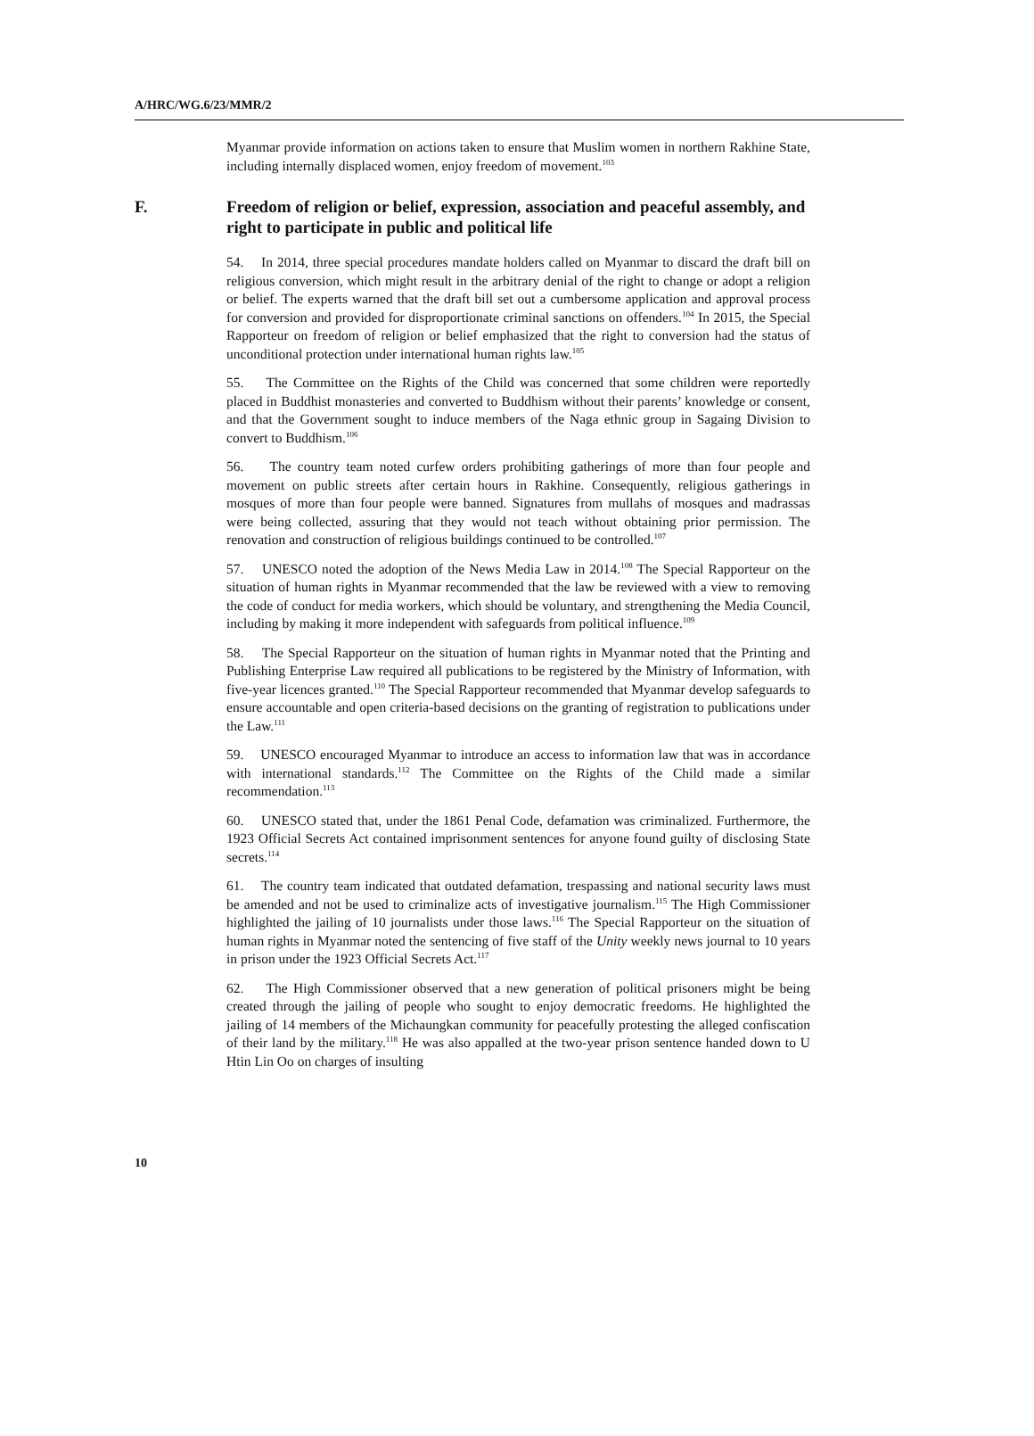A/HRC/WG.6/23/MMR/2
Myanmar provide information on actions taken to ensure that Muslim women in northern Rakhine State, including internally displaced women, enjoy freedom of movement.<sup>103</sup>
F. Freedom of religion or belief, expression, association and peaceful assembly, and right to participate in public and political life
54. In 2014, three special procedures mandate holders called on Myanmar to discard the draft bill on religious conversion, which might result in the arbitrary denial of the right to change or adopt a religion or belief. The experts warned that the draft bill set out a cumbersome application and approval process for conversion and provided for disproportionate criminal sanctions on offenders.<sup>104</sup> In 2015, the Special Rapporteur on freedom of religion or belief emphasized that the right to conversion had the status of unconditional protection under international human rights law.<sup>105</sup>
55. The Committee on the Rights of the Child was concerned that some children were reportedly placed in Buddhist monasteries and converted to Buddhism without their parents’ knowledge or consent, and that the Government sought to induce members of the Naga ethnic group in Sagaing Division to convert to Buddhism.<sup>106</sup>
56. The country team noted curfew orders prohibiting gatherings of more than four people and movement on public streets after certain hours in Rakhine. Consequently, religious gatherings in mosques of more than four people were banned. Signatures from mullahs of mosques and madrassas were being collected, assuring that they would not teach without obtaining prior permission. The renovation and construction of religious buildings continued to be controlled.<sup>107</sup>
57. UNESCO noted the adoption of the News Media Law in 2014.<sup>108</sup> The Special Rapporteur on the situation of human rights in Myanmar recommended that the law be reviewed with a view to removing the code of conduct for media workers, which should be voluntary, and strengthening the Media Council, including by making it more independent with safeguards from political influence.<sup>109</sup>
58. The Special Rapporteur on the situation of human rights in Myanmar noted that the Printing and Publishing Enterprise Law required all publications to be registered by the Ministry of Information, with five-year licences granted.<sup>110</sup> The Special Rapporteur recommended that Myanmar develop safeguards to ensure accountable and open criteria-based decisions on the granting of registration to publications under the Law.<sup>111</sup>
59. UNESCO encouraged Myanmar to introduce an access to information law that was in accordance with international standards.<sup>112</sup> The Committee on the Rights of the Child made a similar recommendation.<sup>113</sup>
60. UNESCO stated that, under the 1861 Penal Code, defamation was criminalized. Furthermore, the 1923 Official Secrets Act contained imprisonment sentences for anyone found guilty of disclosing State secrets.<sup>114</sup>
61. The country team indicated that outdated defamation, trespassing and national security laws must be amended and not be used to criminalize acts of investigative journalism.<sup>115</sup> The High Commissioner highlighted the jailing of 10 journalists under those laws.<sup>116</sup> The Special Rapporteur on the situation of human rights in Myanmar noted the sentencing of five staff of the Unity weekly news journal to 10 years in prison under the 1923 Official Secrets Act.<sup>117</sup>
62. The High Commissioner observed that a new generation of political prisoners might be being created through the jailing of people who sought to enjoy democratic freedoms. He highlighted the jailing of 14 members of the Michaungkan community for peacefully protesting the alleged confiscation of their land by the military.<sup>118</sup> He was also appalled at the two-year prison sentence handed down to U Htin Lin Oo on charges of insulting
10